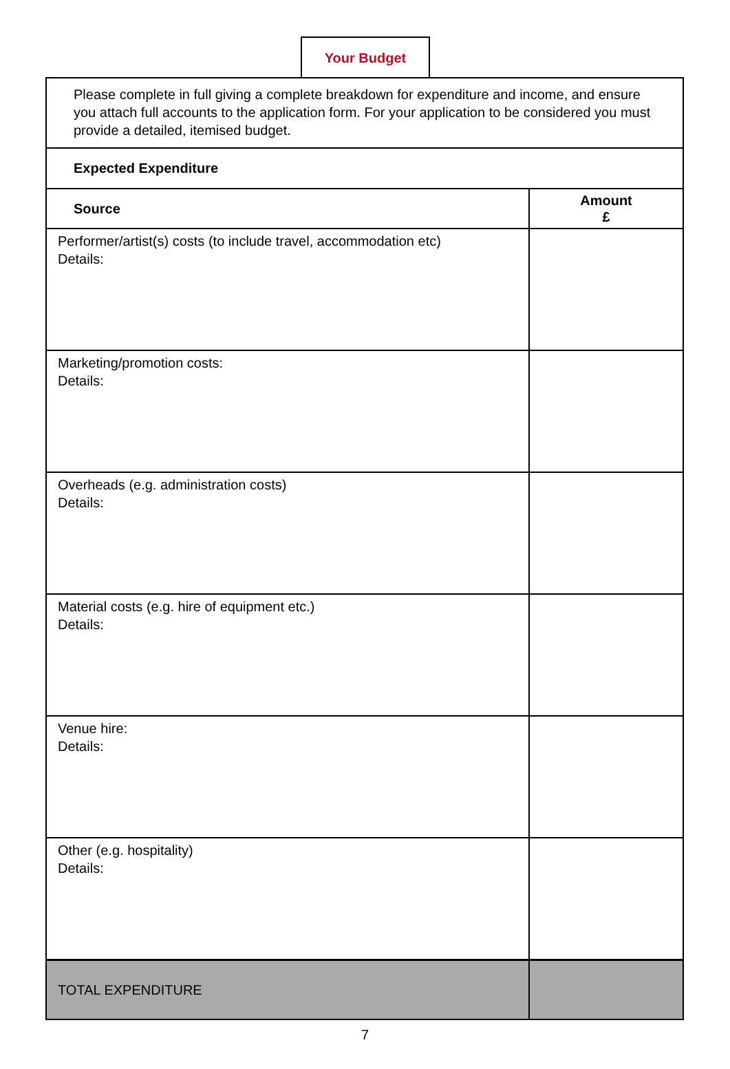Your Budget
| Please complete in full giving a complete breakdown for expenditure and income, and ensure you attach full accounts to the application form. For your application to be considered you must provide a detailed, itemised budget. | |
| Expected Expenditure | |
| Source | Amount £ |
| Performer/artist(s) costs (to include travel, accommodation etc) Details: | |
| Marketing/promotion costs: Details: | |
| Overheads (e.g. administration costs) Details: | |
| Material costs (e.g. hire of equipment etc.) Details: | |
| Venue hire: Details: | |
| Other (e.g. hospitality) Details: | |
| TOTAL EXPENDITURE | |
7